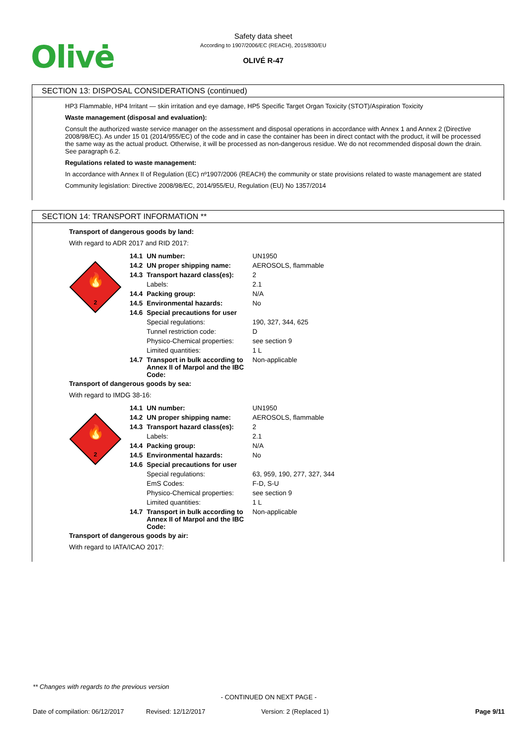Olivė
Safety data sheet
According to 1907/2006/EC (REACH), 2015/830/EU
OLIVÉ R-47
SECTION 13: DISPOSAL CONSIDERATIONS (continued)
HP3 Flammable, HP4 Irritant — skin irritation and eye damage, HP5 Specific Target Organ Toxicity (STOT)/Aspiration Toxicity
Waste management (disposal and evaluation):
Consult the authorized waste service manager on the assessment and disposal operations in accordance with Annex 1 and Annex 2 (Directive 2008/98/EC). As under 15 01 (2014/955/EC) of the code and in case the container has been in direct contact with the product, it will be processed the same way as the actual product. Otherwise, it will be processed as non-dangerous residue. We do not recommended disposal down the drain. See paragraph 6.2.
Regulations related to waste management:
In accordance with Annex II of Regulation (EC) nº1907/2006 (REACH) the community or state provisions related to waste management are stated
Community legislation: Directive 2008/98/EC, 2014/955/EU, Regulation (EU) No 1357/2014
SECTION 14: TRANSPORT INFORMATION **
Transport of dangerous goods by land:
With regard to ADR 2017 and RID 2017:
🔥
2
| 14.1 | UN number: | UN1950 |
| 14.2 | UN proper shipping name: | AEROSOLS, flammable |
| 14.3 | Transport hazard class(es): | 2 |
| | Labels: | 2.1 |
| 14.4 | Packing group: | N/A |
| 14.5 | Environmental hazards: | No |
| 14.6 | Special precautions for user | |
| | Special regulations: | 190, 327, 344, 625 |
| | Tunnel restriction code: | D |
| | Physico-Chemical properties: | see section 9 |
| | Limited quantities: | 1 L |
| 14.7 | Transport in bulk according to Annex II of Marpol and the IBC Code: | Non-applicable |
Transport of dangerous goods by sea:
With regard to IMDG 38-16:
🔥
2
| 14.1 | UN number: | UN1950 |
| 14.2 | UN proper shipping name: | AEROSOLS, flammable |
| 14.3 | Transport hazard class(es): | 2 |
| | Labels: | 2.1 |
| 14.4 | Packing group: | N/A |
| 14.5 | Environmental hazards: | No |
| 14.6 | Special precautions for user | |
| | Special regulations: | 63, 959, 190, 277, 327, 344 |
| | EmS Codes: | F-D, S-U |
| | Physico-Chemical properties: | see section 9 |
| | Limited quantities: | 1 L |
| 14.7 | Transport in bulk according to Annex II of Marpol and the IBC Code: | Non-applicable |
Transport of dangerous goods by air:
With regard to IATA/ICAO 2017:
** Changes with regards to the previous version
- CONTINUED ON NEXT PAGE -
Date of compilation: 06/12/2017 Revised: 12/12/2017 Version: 2 (Replaced 1) Page 9/11